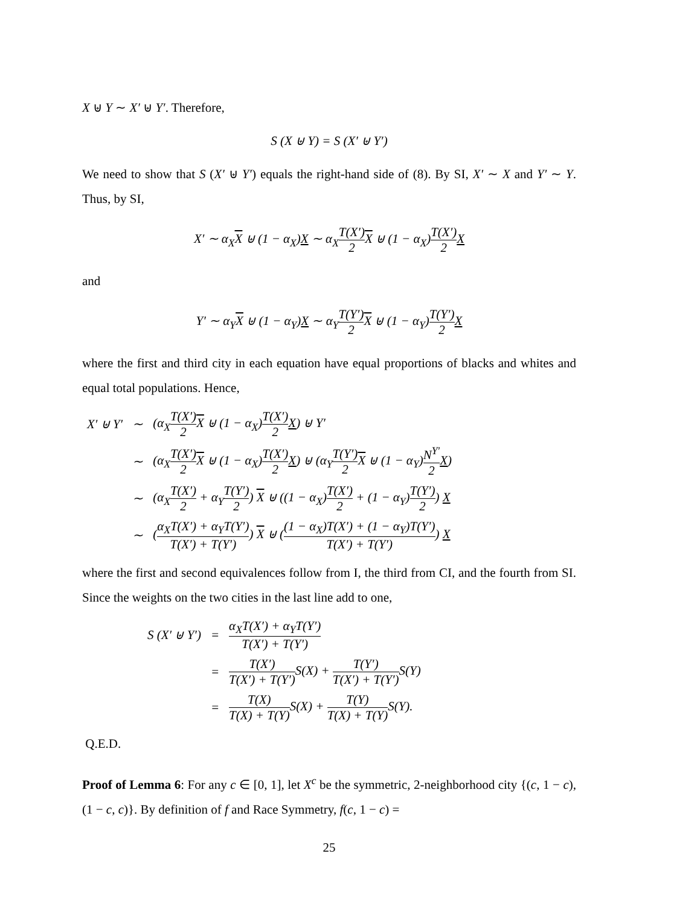X ⊎ Y ∼ X′ ⊎ Y′. Therefore,
S (X ⊎ Y) = S (X′ ⊎ Y′)
We need to show that S (X′ ⊎ Y′) equals the right-hand side of (8). By SI, X′ ∼ X and Y′ ∼ Y. Thus, by SI,
X′ ∼ α<sub>X</sub>X ⊎ (1 − α<sub>X</sub>)X ∼ α<sub>X</sub>T(X′) 2 X ⊎ (1 − α<sub>X</sub>)T(X′) 2 X
and
Y′ ∼ α<sub>Y</sub>X ⊎ (1 − α<sub>Y</sub>)X ∼ α<sub>Y</sub>T(Y′) 2 X ⊎ (1 − α<sub>Y</sub>)T(Y′) 2 X
where the first and third city in each equation have equal proportions of blacks and whites and equal total populations. Hence,
| X′ ⊎ Y′ | ∼ | (α<sub>X</sub> T(X′) 2 X ⊎ (1 − α<sub>X</sub>) T(X′) 2 X ) ⊎ Y′ |
| | ∼ | (α<sub>X</sub> T(X′) 2 X ⊎ (1 − α<sub>X</sub>) T(X′) 2 X ) ⊎ (α<sub>Y</sub> T(Y′) 2 X ⊎ (1 − α<sub>Y</sub>) N<sup>Y′</sup> 2 X ) |
| | ∼ | (α<sub>X</sub> T(X′) 2 + α<sub>Y</sub> T(Y′) 2 ) X ⊎ ((1 − α<sub>X</sub>) T(X′) 2 + (1 − α<sub>Y</sub>) T(Y′) 2 ) X |
| | ∼ | ( α<sub>X</sub>T(X′) + α<sub>Y</sub>T(Y′) T(X′) + T(Y′) ) X ⊎ ( (1 − α<sub>X</sub>)T(X′) + (1 − α<sub>Y</sub>)T(Y′) T(X′) + T(Y′) ) X |
where the first and second equivalences follow from I, the third from CI, and the fourth from SI. Since the weights on the two cities in the last line add to one,
| S (X′ ⊎ Y′) | = | α<sub>X</sub>T(X′) + α<sub>Y</sub>T(Y′) T(X′) + T(Y′) |
| | = | T(X′) T(X′) + T(Y′) S(X) + T(Y′) T(X′) + T(Y′) S(Y) |
| | = | T(X) T(X) + T(Y) S(X) + T(Y) T(X) + T(Y) S(Y). |
Q.E.D.
Proof of Lemma 6: For any c ∈ [0, 1], let X<sup>c</sup> be the symmetric, 2-neighborhood city {(c, 1 − c), (1 − c, c)}. By definition of f and Race Symmetry, f(c, 1 − c) =
25